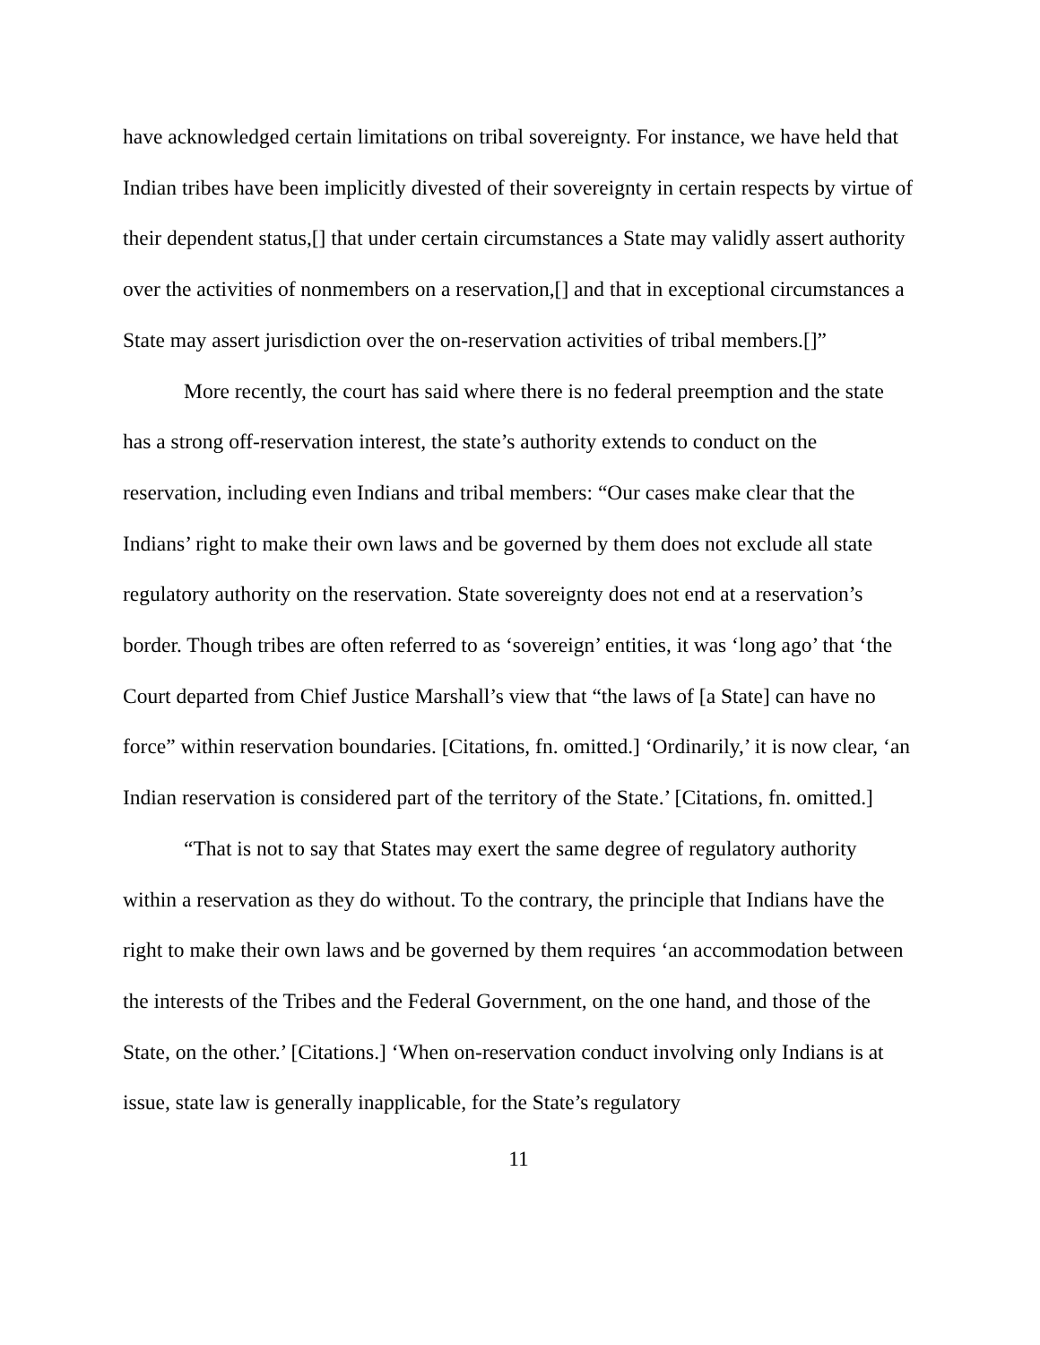have acknowledged certain limitations on tribal sovereignty. For instance, we have held that Indian tribes have been implicitly divested of their sovereignty in certain respects by virtue of their dependent status,[] that under certain circumstances a State may validly assert authority over the activities of nonmembers on a reservation,[] and that in exceptional circumstances a State may assert jurisdiction over the on-reservation activities of tribal members.[]”
More recently, the court has said where there is no federal preemption and the state has a strong off-reservation interest, the state’s authority extends to conduct on the reservation, including even Indians and tribal members: “Our cases make clear that the Indians’ right to make their own laws and be governed by them does not exclude all state regulatory authority on the reservation. State sovereignty does not end at a reservation’s border. Though tribes are often referred to as ‘sovereign’ entities, it was ‘long ago’ that ‘the Court departed from Chief Justice Marshall’s view that “the laws of [a State] can have no force” within reservation boundaries. [Citations, fn. omitted.] ‘Ordinarily,’ it is now clear, ‘an Indian reservation is considered part of the territory of the State.’ [Citations, fn. omitted.]
“That is not to say that States may exert the same degree of regulatory authority within a reservation as they do without. To the contrary, the principle that Indians have the right to make their own laws and be governed by them requires ‘an accommodation between the interests of the Tribes and the Federal Government, on the one hand, and those of the State, on the other.’ [Citations.] ‘When on-reservation conduct involving only Indians is at issue, state law is generally inapplicable, for the State’s regulatory
11